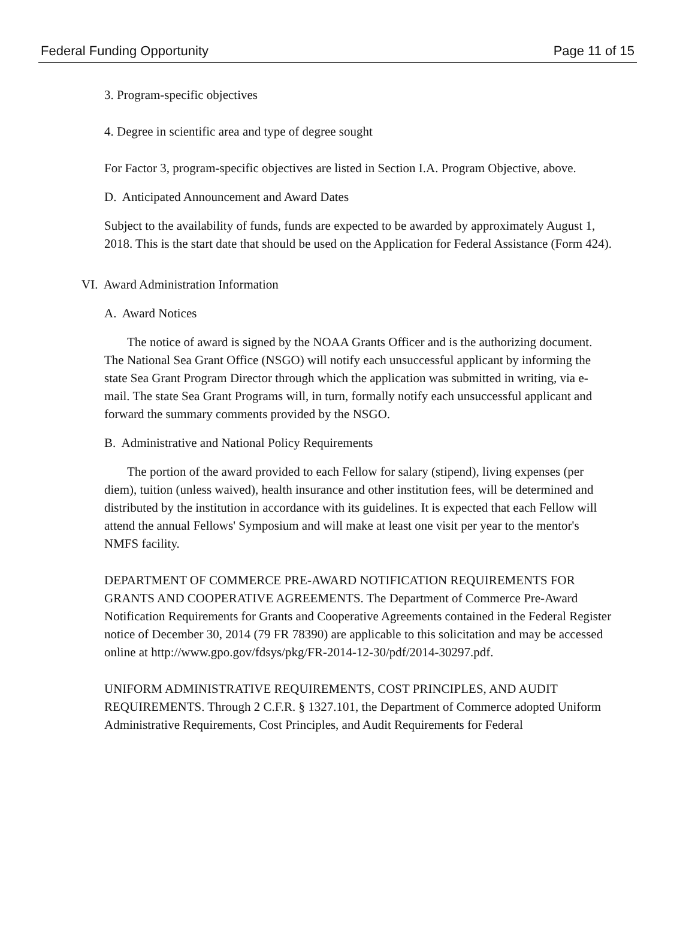Federal Funding Opportunity Page 11 of 15
3. Program-specific objectives
4. Degree in scientific area and type of degree sought
For Factor 3, program-specific objectives are listed in Section I.A. Program Objective, above.
D. Anticipated Announcement and Award Dates
Subject to the availability of funds, funds are expected to be awarded by approximately August 1, 2018. This is the start date that should be used on the Application for Federal Assistance (Form 424).
VI. Award Administration Information
A. Award Notices
The notice of award is signed by the NOAA Grants Officer and is the authorizing document. The National Sea Grant Office (NSGO) will notify each unsuccessful applicant by informing the state Sea Grant Program Director through which the application was submitted in writing, via e-mail. The state Sea Grant Programs will, in turn, formally notify each unsuccessful applicant and forward the summary comments provided by the NSGO.
B. Administrative and National Policy Requirements
The portion of the award provided to each Fellow for salary (stipend), living expenses (per diem), tuition (unless waived), health insurance and other institution fees, will be determined and distributed by the institution in accordance with its guidelines. It is expected that each Fellow will attend the annual Fellows' Symposium and will make at least one visit per year to the mentor's NMFS facility.
DEPARTMENT OF COMMERCE PRE-AWARD NOTIFICATION REQUIREMENTS FOR GRANTS AND COOPERATIVE AGREEMENTS. The Department of Commerce Pre-Award Notification Requirements for Grants and Cooperative Agreements contained in the Federal Register notice of December 30, 2014 (79 FR 78390) are applicable to this solicitation and may be accessed online at http://www.gpo.gov/fdsys/pkg/FR-2014-12-30/pdf/2014-30297.pdf.
UNIFORM ADMINISTRATIVE REQUIREMENTS, COST PRINCIPLES, AND AUDIT REQUIREMENTS. Through 2 C.F.R. § 1327.101, the Department of Commerce adopted Uniform Administrative Requirements, Cost Principles, and Audit Requirements for Federal